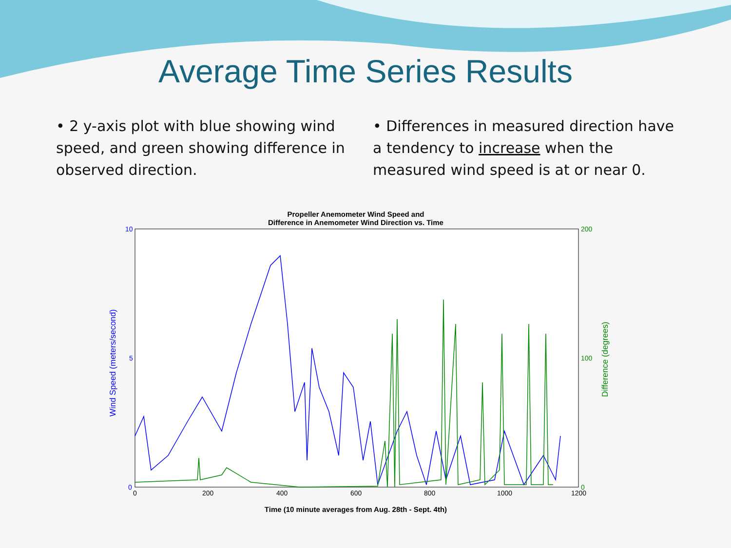Average Time Series Results
• 2 y-axis plot with blue showing wind speed, and green showing difference in observed direction.
• Differences in measured direction have a tendency to increase when the measured wind speed is at or near 0.
Propeller Anemometer Wind Speed and
Difference in Anemometer Wind Direction vs. Time
10
5
0
200
100
0
0
200
400
600
800
1000
1200
Wind Speed (meters/second)
Difference (degrees)
Time (10 minute averages from Aug. 28th - Sept. 4th)